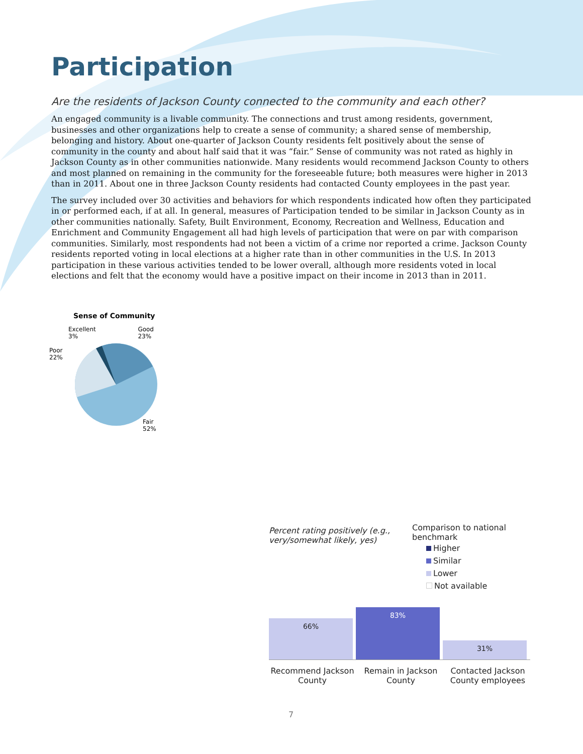Participation
Are the residents of Jackson County connected to the community and each other?
An engaged community is a livable community. The connections and trust among residents, government, businesses and other organizations help to create a sense of community; a shared sense of membership, belonging and history. About one-quarter of Jackson County residents felt positively about the sense of community in the county and about half said that it was “fair.” Sense of community was not rated as highly in Jackson County as in other communities nationwide. Many residents would recommend Jackson County to others and most planned on remaining in the community for the foreseeable future; both measures were higher in 2013 than in 2011. About one in three Jackson County residents had contacted County employees in the past year.
The survey included over 30 activities and behaviors for which respondents indicated how often they participated in or performed each, if at all. In general, measures of Participation tended to be similar in Jackson County as in other communities nationally. Safety, Built Environment, Economy, Recreation and Wellness, Education and Enrichment and Community Engagement all had high levels of participation that were on par with comparison communities. Similarly, most respondents had not been a victim of a crime nor reported a crime. Jackson County residents reported voting in local elections at a higher rate than in other communities in the U.S. In 2013 participation in these various activities tended to be lower overall, although more residents voted in local elections and felt that the economy would have a positive impact on their income in 2013 than in 2011.
Sense of Community
Excellent
3% Good
23%
Poor
22%
Fair
52%
Percent rating positively (e.g., very/somewhat likely, yes)
Comparison to national
benchmark
Higher
Similar
Lower
Not available
66%
83%
31%
Recommend Jackson County
Remain in Jackson County
Contacted Jackson County employees
7